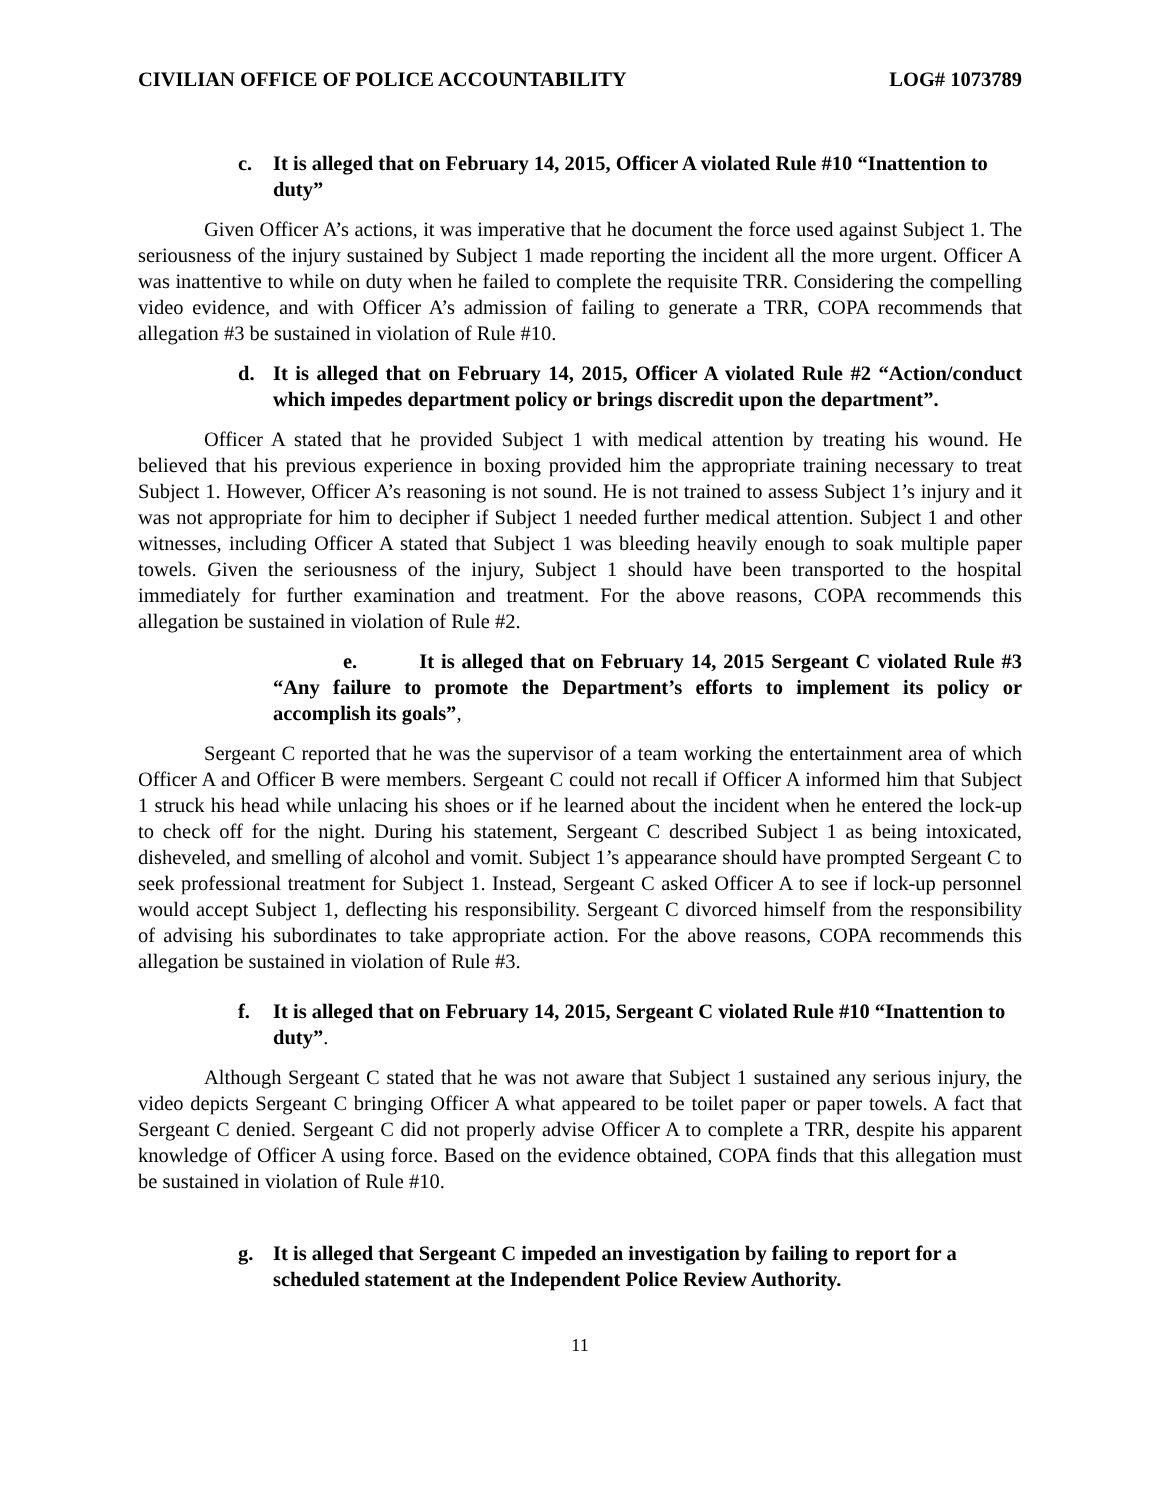CIVILIAN OFFICE OF POLICE ACCOUNTABILITY LOG# 1073789
c. It is alleged that on February 14, 2015, Officer A violated Rule #10 “Inattention to duty”
Given Officer A’s actions, it was imperative that he document the force used against Subject 1. The seriousness of the injury sustained by Subject 1 made reporting the incident all the more urgent. Officer A was inattentive to while on duty when he failed to complete the requisite TRR. Considering the compelling video evidence, and with Officer A’s admission of failing to generate a TRR, COPA recommends that allegation #3 be sustained in violation of Rule #10.
d. It is alleged that on February 14, 2015, Officer A violated Rule #2 “Action/conduct which impedes department policy or brings discredit upon the department”.
Officer A stated that he provided Subject 1 with medical attention by treating his wound. He believed that his previous experience in boxing provided him the appropriate training necessary to treat Subject 1. However, Officer A’s reasoning is not sound. He is not trained to assess Subject 1’s injury and it was not appropriate for him to decipher if Subject 1 needed further medical attention. Subject 1 and other witnesses, including Officer A stated that Subject 1 was bleeding heavily enough to soak multiple paper towels. Given the seriousness of the injury, Subject 1 should have been transported to the hospital immediately for further examination and treatment. For the above reasons, COPA recommends this allegation be sustained in violation of Rule #2.
e. It is alleged that on February 14, 2015 Sergeant C violated Rule #3 “Any failure to promote the Department’s efforts to implement its policy or accomplish its goals”,
Sergeant C reported that he was the supervisor of a team working the entertainment area of which Officer A and Officer B were members. Sergeant C could not recall if Officer A informed him that Subject 1 struck his head while unlacing his shoes or if he learned about the incident when he entered the lock-up to check off for the night. During his statement, Sergeant C described Subject 1 as being intoxicated, disheveled, and smelling of alcohol and vomit. Subject 1’s appearance should have prompted Sergeant C to seek professional treatment for Subject 1. Instead, Sergeant C asked Officer A to see if lock-up personnel would accept Subject 1, deflecting his responsibility. Sergeant C divorced himself from the responsibility of advising his subordinates to take appropriate action. For the above reasons, COPA recommends this allegation be sustained in violation of Rule #3.
f. It is alleged that on February 14, 2015, Sergeant C violated Rule #10 “Inattention to duty”.
Although Sergeant C stated that he was not aware that Subject 1 sustained any serious injury, the video depicts Sergeant C bringing Officer A what appeared to be toilet paper or paper towels. A fact that Sergeant C denied. Sergeant C did not properly advise Officer A to complete a TRR, despite his apparent knowledge of Officer A using force. Based on the evidence obtained, COPA finds that this allegation must be sustained in violation of Rule #10.
g. It is alleged that Sergeant C impeded an investigation by failing to report for a scheduled statement at the Independent Police Review Authority.
11